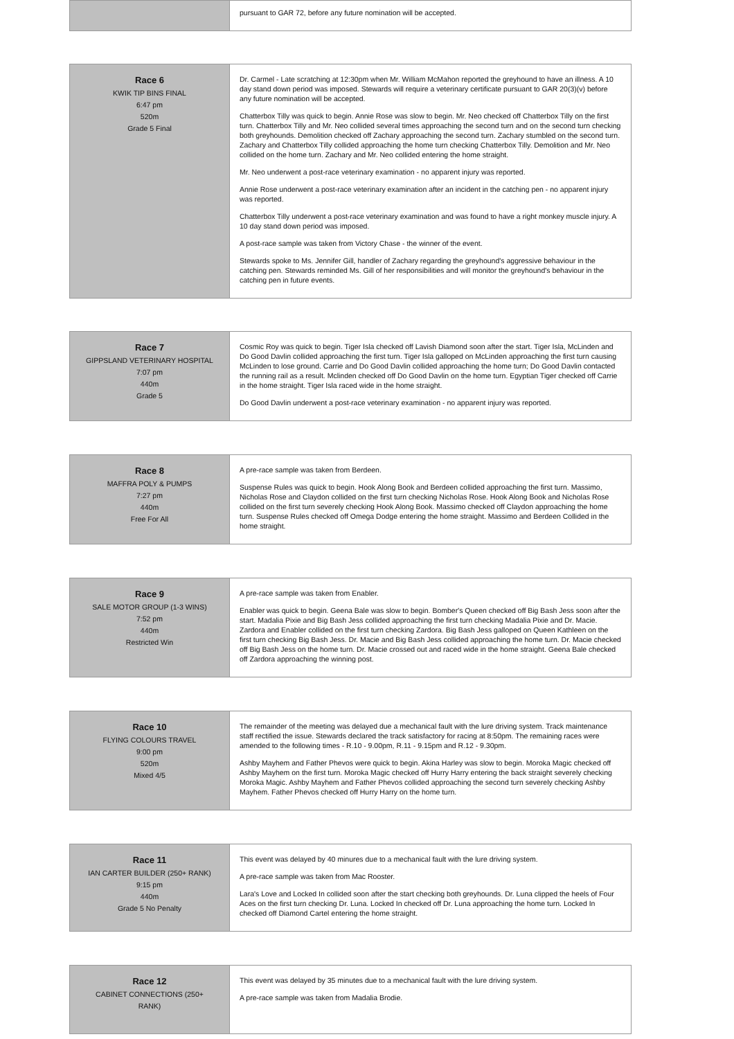| | pursuant to GAR 72, before any future nomination will be accepted. |
| Race 6 KWIK TIP BINS FINAL 6:47 pm 520m Grade 5 Final | Dr. Carmel - Late scratching at 12:30pm when Mr. William McMahon reported the greyhound to have an illness. A 10 day stand down period was imposed. Stewards will require a veterinary certificate pursuant to GAR 20(3)(v) before any future nomination will be accepted. Chatterbox Tilly was quick to begin. Annie Rose was slow to begin. Mr. Neo checked off Chatterbox Tilly on the first turn. Chatterbox Tilly and Mr. Neo collided several times approaching the second turn and on the second turn checking both greyhounds. Demolition checked off Zachary approaching the second turn. Zachary stumbled on the second turn. Zachary and Chatterbox Tilly collided approaching the home turn checking Chatterbox Tilly. Demolition and Mr. Neo collided on the home turn. Zachary and Mr. Neo collided entering the home straight. Mr. Neo underwent a post-race veterinary examination - no apparent injury was reported. Annie Rose underwent a post-race veterinary examination after an incident in the catching pen - no apparent injury was reported. Chatterbox Tilly underwent a post-race veterinary examination and was found to have a right monkey muscle injury. A 10 day stand down period was imposed. A post-race sample was taken from Victory Chase - the winner of the event. Stewards spoke to Ms. Jennifer Gill, handler of Zachary regarding the greyhound's aggressive behaviour in the catching pen. Stewards reminded Ms. Gill of her responsibilities and will monitor the greyhound's behaviour in the catching pen in future events. |
| Race 7 GIPPSLAND VETERINARY HOSPITAL 7:07 pm 440m Grade 5 | Cosmic Roy was quick to begin. Tiger Isla checked off Lavish Diamond soon after the start. Tiger Isla, McLinden and Do Good Davlin collided approaching the first turn. Tiger Isla galloped on McLinden approaching the first turn causing McLinden to lose ground. Carrie and Do Good Davlin collided approaching the home turn; Do Good Davlin contacted the running rail as a result. Mclinden checked off Do Good Davlin on the home turn. Egyptian Tiger checked off Carrie in the home straight. Tiger Isla raced wide in the home straight. Do Good Davlin underwent a post-race veterinary examination - no apparent injury was reported. |
| Race 8 MAFFRA POLY & PUMPS 7:27 pm 440m Free For All | A pre-race sample was taken from Berdeen. Suspense Rules was quick to begin. Hook Along Book and Berdeen collided approaching the first turn. Massimo, Nicholas Rose and Claydon collided on the first turn checking Nicholas Rose. Hook Along Book and Nicholas Rose collided on the first turn severely checking Hook Along Book. Massimo checked off Claydon approaching the home turn. Suspense Rules checked off Omega Dodge entering the home straight. Massimo and Berdeen Collided in the home straight. |
| Race 9 SALE MOTOR GROUP (1-3 WINS) 7:52 pm 440m Restricted Win | A pre-race sample was taken from Enabler. Enabler was quick to begin. Geena Bale was slow to begin. Bomber's Queen checked off Big Bash Jess soon after the start. Madalia Pixie and Big Bash Jess collided approaching the first turn checking Madalia Pixie and Dr. Macie. Zardora and Enabler collided on the first turn checking Zardora. Big Bash Jess galloped on Queen Kathleen on the first turn checking Big Bash Jess. Dr. Macie and Big Bash Jess collided approaching the home turn. Dr. Macie checked off Big Bash Jess on the home turn. Dr. Macie crossed out and raced wide in the home straight. Geena Bale checked off Zardora approaching the winning post. |
| Race 10 FLYING COLOURS TRAVEL 9:00 pm 520m Mixed 4/5 | The remainder of the meeting was delayed due a mechanical fault with the lure driving system. Track maintenance staff rectified the issue. Stewards declared the track satisfactory for racing at 8:50pm. The remaining races were amended to the following times - R.10 - 9.00pm, R.11 - 9.15pm and R.12 - 9.30pm. Ashby Mayhem and Father Phevos were quick to begin. Akina Harley was slow to begin. Moroka Magic checked off Ashby Mayhem on the first turn. Moroka Magic checked off Hurry Harry entering the back straight severely checking Moroka Magic. Ashby Mayhem and Father Phevos collided approaching the second turn severely checking Ashby Mayhem. Father Phevos checked off Hurry Harry on the home turn. |
| Race 11 IAN CARTER BUILDER (250+ RANK) 9:15 pm 440m Grade 5 No Penalty | This event was delayed by 40 minures due to a mechanical fault with the lure driving system. A pre-race sample was taken from Mac Rooster. Lara's Love and Locked In collided soon after the start checking both greyhounds. Dr. Luna clipped the heels of Four Aces on the first turn checking Dr. Luna. Locked In checked off Dr. Luna approaching the home turn. Locked In checked off Diamond Cartel entering the home straight. |
| Race 12 CABINET CONNECTIONS (250+ RANK) | This event was delayed by 35 minutes due to a mechanical fault with the lure driving system. A pre-race sample was taken from Madalia Brodie. |